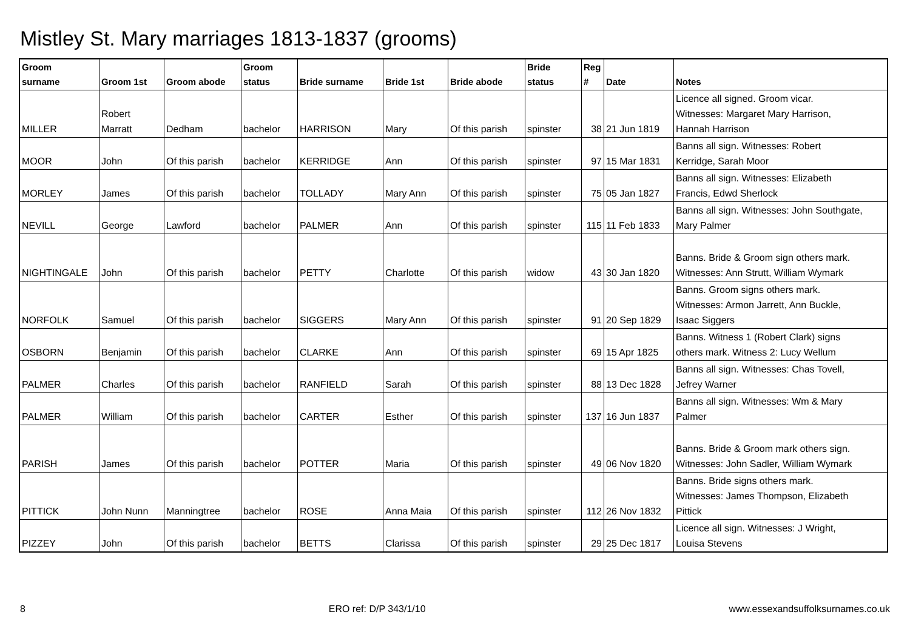Mistley St. Mary marriages 1813-1837 (grooms)
| Groom surname | Groom 1st | Groom abode | Groom status | Bride surname | Bride 1st | Bride abode | Bride status | Reg # | Date | Notes |
| --- | --- | --- | --- | --- | --- | --- | --- | --- | --- | --- |
| MILLER | Robert Marratt | Dedham | bachelor | HARRISON | Mary | Of this parish | spinster | 38 | 21 Jun 1819 | Licence all signed. Groom vicar. Witnesses: Margaret Mary Harrison, Hannah Harrison |
| MOOR | John | Of this parish | bachelor | KERRIDGE | Ann | Of this parish | spinster | 97 | 15 Mar 1831 | Banns all sign. Witnesses: Robert Kerridge, Sarah Moor |
| MORLEY | James | Of this parish | bachelor | TOLLADY | Mary Ann | Of this parish | spinster | 75 | 05 Jan 1827 | Banns all sign. Witnesses: Elizabeth Francis, Edwd Sherlock |
| NEVILL | George | Lawford | bachelor | PALMER | Ann | Of this parish | spinster | 115 | 11 Feb 1833 | Banns all sign. Witnesses: John Southgate, Mary Palmer |
| NIGHTINGALE | John | Of this parish | bachelor | PETTY | Charlotte | Of this parish | widow | 43 | 30 Jan 1820 | Banns. Bride & Groom sign others mark. Witnesses: Ann Strutt, William Wymark |
| NORFOLK | Samuel | Of this parish | bachelor | SIGGERS | Mary Ann | Of this parish | spinster | 91 | 20 Sep 1829 | Banns. Groom signs others mark. Witnesses: Armon Jarrett, Ann Buckle, Isaac Siggers |
| OSBORN | Benjamin | Of this parish | bachelor | CLARKE | Ann | Of this parish | spinster | 69 | 15 Apr 1825 | Banns. Witness 1 (Robert Clark) signs others mark. Witness 2: Lucy Wellum |
| PALMER | Charles | Of this parish | bachelor | RANFIELD | Sarah | Of this parish | spinster | 88 | 13 Dec 1828 | Banns all sign. Witnesses: Chas Tovell, Jefrey Warner |
| PALMER | William | Of this parish | bachelor | CARTER | Esther | Of this parish | spinster | 137 | 16 Jun 1837 | Banns all sign. Witnesses: Wm & Mary Palmer |
| PARISH | James | Of this parish | bachelor | POTTER | Maria | Of this parish | spinster | 49 | 06 Nov 1820 | Banns. Bride & Groom mark others sign. Witnesses: John Sadler, William Wymark |
| PITTICK | John Nunn | Manningtree | bachelor | ROSE | Anna Maia | Of this parish | spinster | 112 | 26 Nov 1832 | Banns. Bride signs others mark. Witnesses: James Thompson, Elizabeth Pittick |
| PIZZEY | John | Of this parish | bachelor | BETTS | Clarissa | Of this parish | spinster | 29 | 25 Dec 1817 | Licence all sign. Witnesses: J Wright, Louisa Stevens |
8 ERO ref: D/P 343/1/10 www.essexandsuffolksurnames.co.uk